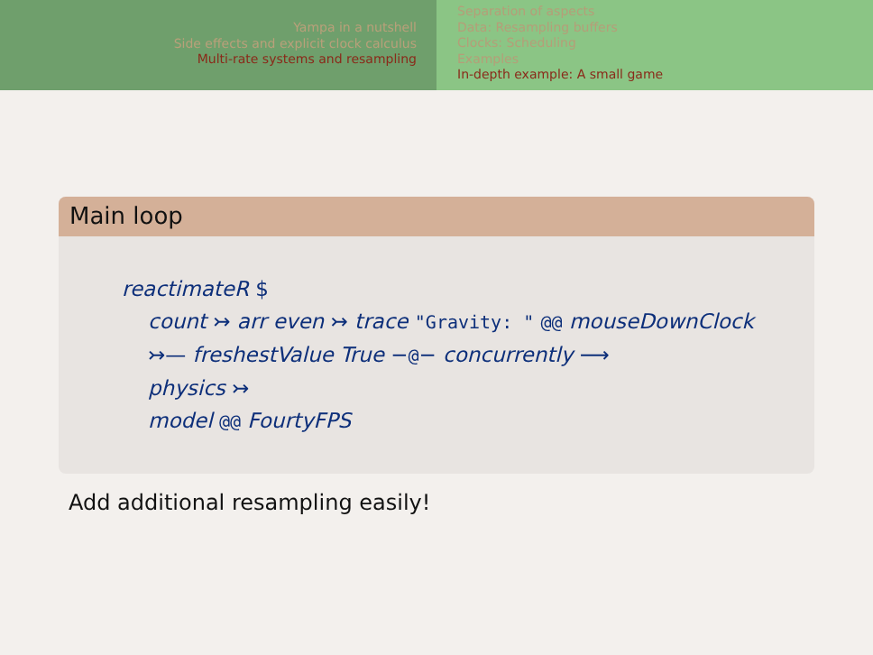Yampa in a nutshell
Side effects and explicit clock calculus
Multi-rate systems and resampling
Separation of aspects
Data: Resampling buffers
Clocks: Scheduling
Examples
In-depth example: A small game
Main loop
reactimateR $
count ↣ arr even ↣ trace "Gravity: " @@ mouseDownClock
↣— freshestValue True −@− concurrently ⟶
physics ↣
model @@ FourtyFPS
Add additional resampling easily!